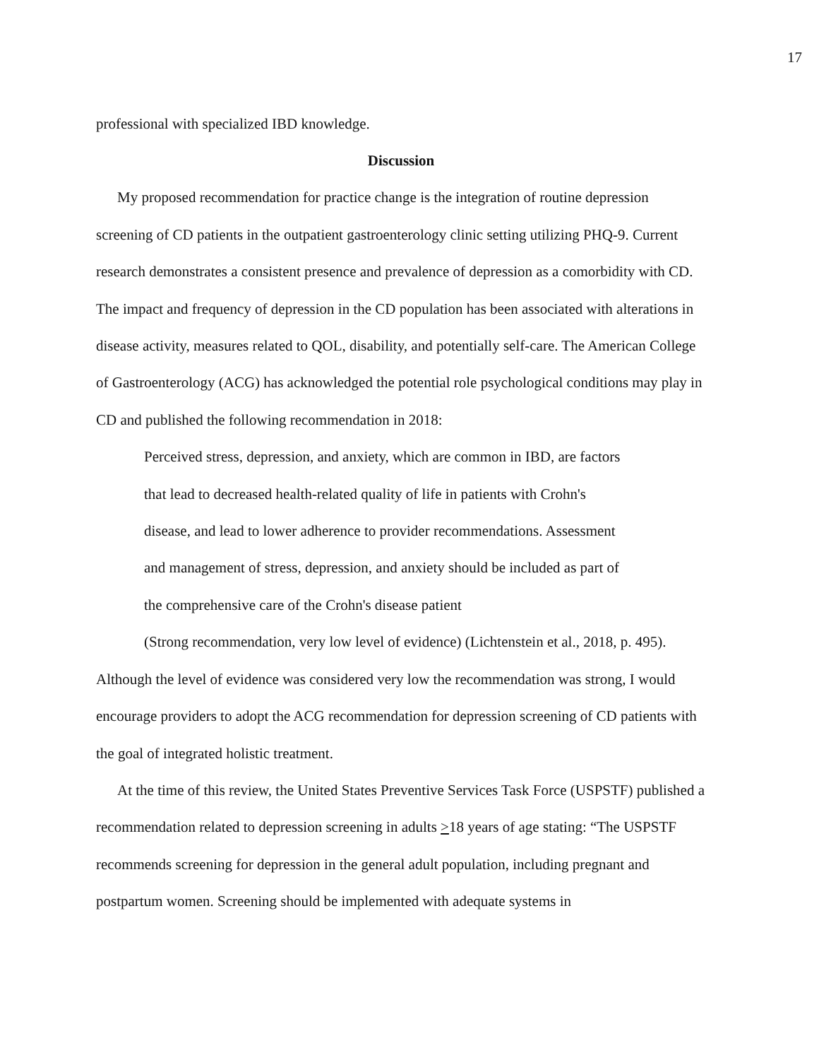17
professional with specialized IBD knowledge.
Discussion
My proposed recommendation for practice change is the integration of routine depression screening of CD patients in the outpatient gastroenterology clinic setting utilizing PHQ-9. Current research demonstrates a consistent presence and prevalence of depression as a comorbidity with CD. The impact and frequency of depression in the CD population has been associated with alterations in disease activity, measures related to QOL, disability, and potentially self-care. The American College of Gastroenterology (ACG) has acknowledged the potential role psychological conditions may play in CD and published the following recommendation in 2018:
Perceived stress, depression, and anxiety, which are common in IBD, are factors that lead to decreased health-related quality of life in patients with Crohn's disease, and lead to lower adherence to provider recommendations. Assessment and management of stress, depression, and anxiety should be included as part of the comprehensive care of the Crohn's disease patient
(Strong recommendation, very low level of evidence) (Lichtenstein et al., 2018, p. 495).
Although the level of evidence was considered very low the recommendation was strong, I would encourage providers to adopt the ACG recommendation for depression screening of CD patients with the goal of integrated holistic treatment.
At the time of this review, the United States Preventive Services Task Force (USPSTF) published a recommendation related to depression screening in adults >18 years of age stating: “The USPSTF recommends screening for depression in the general adult population, including pregnant and postpartum women. Screening should be implemented with adequate systems in